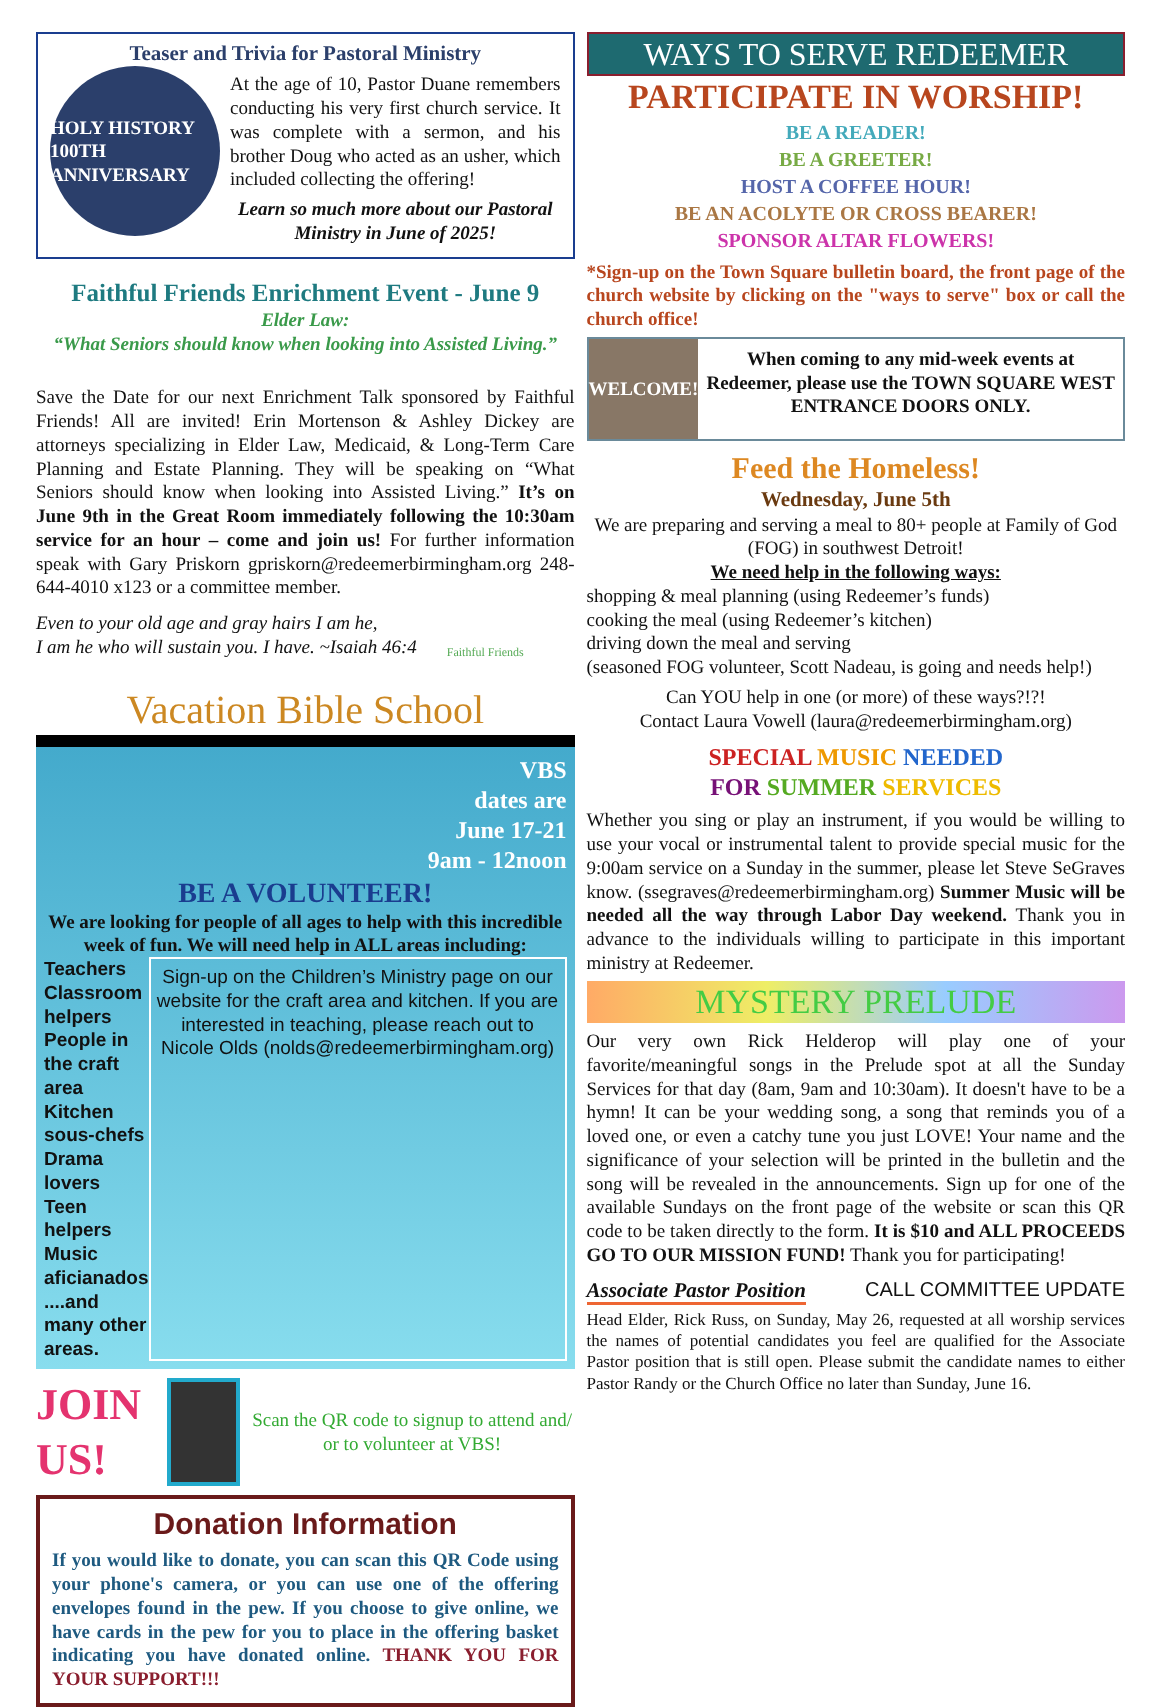Teaser and Trivia for Pastoral Ministry
HOLY HISTORY 100TH ANNIVERSARY
At the age of 10, Pastor Duane remembers conducting his very first church service. It was complete with a sermon, and his brother Doug who acted as an usher, which included collecting the offering!
Learn so much more about our Pastoral Ministry in June of 2025!
Faithful Friends Enrichment Event - June 9
Elder Law:
“What Seniors should know when looking into Assisted Living.”
Save the Date for our next Enrichment Talk sponsored by Faithful Friends! All are invited! Erin Mortenson & Ashley Dickey are attorneys specializing in Elder Law, Medicaid, & Long-Term Care Planning and Estate Planning. They will be speaking on “What Seniors should know when looking into Assisted Living.” It’s on June 9th in the Great Room immediately following the 10:30am service for an hour – come and join us! For further information speak with Gary Priskorn gpriskorn@redeemerbirmingham.org 248-644-4010 x123 or a committee member.
Even to your old age and gray hairs I am he,
I am he who will sustain you. I have. ~Isaiah 46:4
Faithful Friends
Vacation Bible School
VBS
dates are
June 17-21
9am - 12noon
BE A VOLUNTEER!
We are looking for people of all ages to help with this incredible week of fun. We will need help in ALL areas including:
Teachers
Classroom helpers
People in the craft area
Kitchen sous-chefs
Drama lovers
Teen helpers
Music aficianados
....and many other areas.
Sign-up on the Children’s Ministry page on our website for the craft area and kitchen. If you are interested in teaching, please reach out to Nicole Olds (nolds@redeemerbirmingham.org)
JOIN US!
Scan the QR code to signup to attend and/ or to volunteer at VBS!
Donation Information
If you would like to donate, you can scan this QR Code using your phone's camera, or you can use one of the offering envelopes found in the pew. If you choose to give online, we have cards in the pew for you to place in the offering basket indicating you have donated online. THANK YOU FOR YOUR SUPPORT!!!
WAYS TO SERVE REDEEMER
PARTICIPATE IN WORSHIP!
BE A READER!
BE A GREETER!
HOST A COFFEE HOUR!
BE AN ACOLYTE OR CROSS BEARER!
SPONSOR ALTAR FLOWERS!
*Sign-up on the Town Square bulletin board, the front page of the church website by clicking on the "ways to serve" box or call the church office!
WELCOME!
When coming to any mid-week events at Redeemer, please use the TOWN SQUARE WEST ENTRANCE DOORS ONLY.
Feed the Homeless!
Wednesday, June 5th
We are preparing and serving a meal to 80+ people at Family of God (FOG) in southwest Detroit!
We need help in the following ways:
shopping & meal planning (using Redeemer’s funds)
cooking the meal (using Redeemer’s kitchen)
driving down the meal and serving
(seasoned FOG volunteer, Scott Nadeau, is going and needs help!)
Can YOU help in one (or more) of these ways?!?!
Contact Laura Vowell (laura@redeemerbirmingham.org)
SPECIAL MUSIC NEEDED
FOR SUMMER SERVICES
Whether you sing or play an instrument, if you would be willing to use your vocal or instrumental talent to provide special music for the 9:00am service on a Sunday in the summer, please let Steve SeGraves know. (ssegraves@redeemerbirmingham.org) Summer Music will be needed all the way through Labor Day weekend. Thank you in advance to the individuals willing to participate in this important ministry at Redeemer.
MYSTERY PRELUDE
Our very own Rick Helderop will play one of your favorite/meaningful songs in the Prelude spot at all the Sunday Services for that day (8am, 9am and 10:30am). It doesn't have to be a hymn! It can be your wedding song, a song that reminds you of a loved one, or even a catchy tune you just LOVE! Your name and the significance of your selection will be printed in the bulletin and the song will be revealed in the announcements. Sign up for one of the available Sundays on the front page of the website or scan this QR code to be taken directly to the form. It is $10 and ALL PROCEEDS GO TO OUR MISSION FUND! Thank you for participating!
Associate Pastor Position CALL COMMITTEE UPDATE
Head Elder, Rick Russ, on Sunday, May 26, requested at all worship services the names of potential candidates you feel are qualified for the Associate Pastor position that is still open. Please submit the candidate names to either Pastor Randy or the Church Office no later than Sunday, June 16.